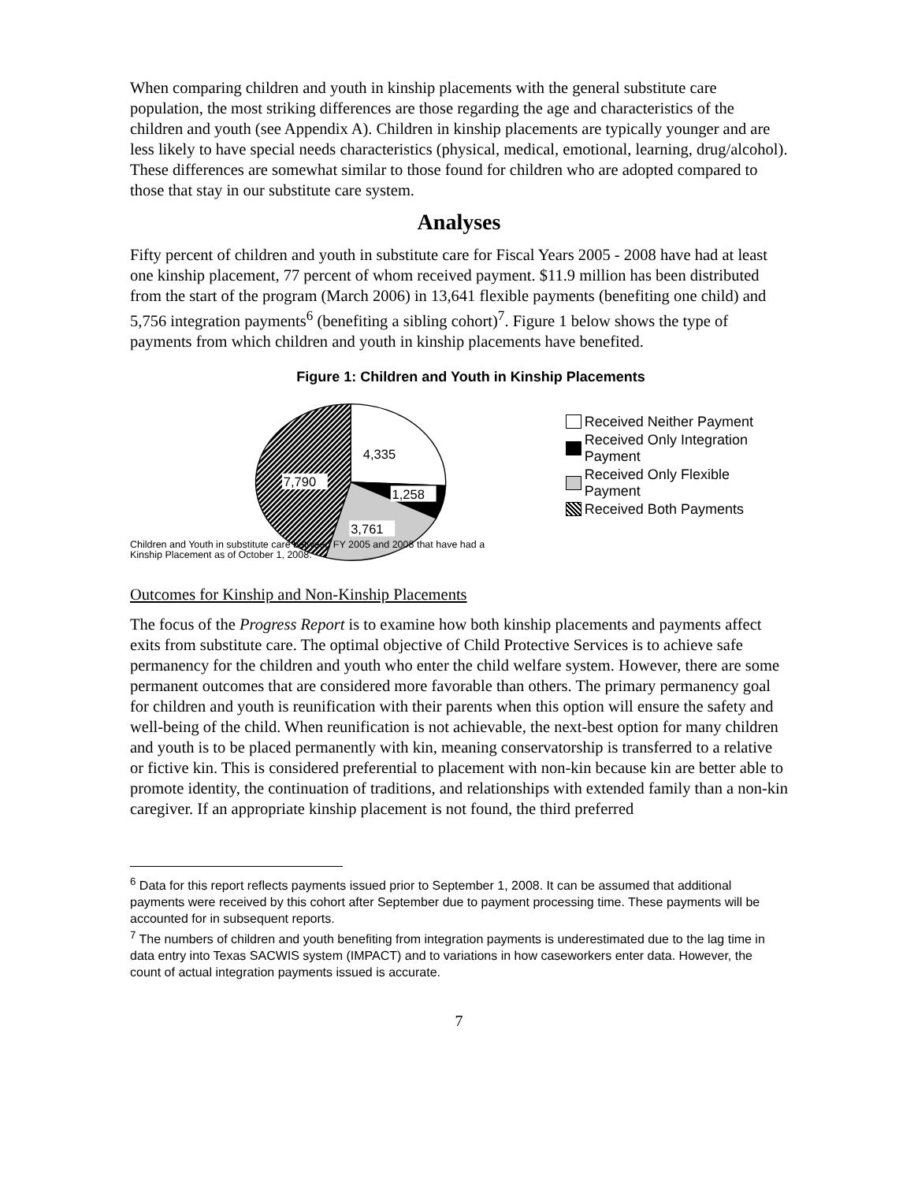When comparing children and youth in kinship placements with the general substitute care population, the most striking differences are those regarding the age and characteristics of the children and youth (see Appendix A). Children in kinship placements are typically younger and are less likely to have special needs characteristics (physical, medical, emotional, learning, drug/alcohol). These differences are somewhat similar to those found for children who are adopted compared to those that stay in our substitute care system.
Analyses
Fifty percent of children and youth in substitute care for Fiscal Years 2005 - 2008 have had at least one kinship placement, 77 percent of whom received payment. $11.9 million has been distributed from the start of the program (March 2006) in 13,641 flexible payments (benefiting one child) and 5,756 integration payments<sup>6</sup> (benefiting a sibling cohort)<sup>7</sup>. Figure 1 below shows the type of payments from which children and youth in kinship placements have benefited.
Figure 1: Children and Youth in Kinship Placements
4,335
7,790
1,258
3,761
Received Neither Payment
Received Only Integration Payment
Received Only Flexible Payment
Received Both Payments
Children and Youth in substitute care between FY 2005 and 2008 that have had a
Kinship Placement as of October 1, 2008.
Outcomes for Kinship and Non-Kinship Placements
The focus of the Progress Report is to examine how both kinship placements and payments affect exits from substitute care. The optimal objective of Child Protective Services is to achieve safe permanency for the children and youth who enter the child welfare system. However, there are some permanent outcomes that are considered more favorable than others. The primary permanency goal for children and youth is reunification with their parents when this option will ensure the safety and well-being of the child. When reunification is not achievable, the next-best option for many children and youth is to be placed permanently with kin, meaning conservatorship is transferred to a relative or fictive kin. This is considered preferential to placement with non-kin because kin are better able to promote identity, the continuation of traditions, and relationships with extended family than a non-kin caregiver. If an appropriate kinship placement is not found, the third preferred
<sup>6</sup> Data for this report reflects payments issued prior to September 1, 2008. It can be assumed that additional payments were received by this cohort after September due to payment processing time. These payments will be accounted for in subsequent reports.
<sup>7</sup> The numbers of children and youth benefiting from integration payments is underestimated due to the lag time in data entry into Texas SACWIS system (IMPACT) and to variations in how caseworkers enter data. However, the count of actual integration payments issued is accurate.
7